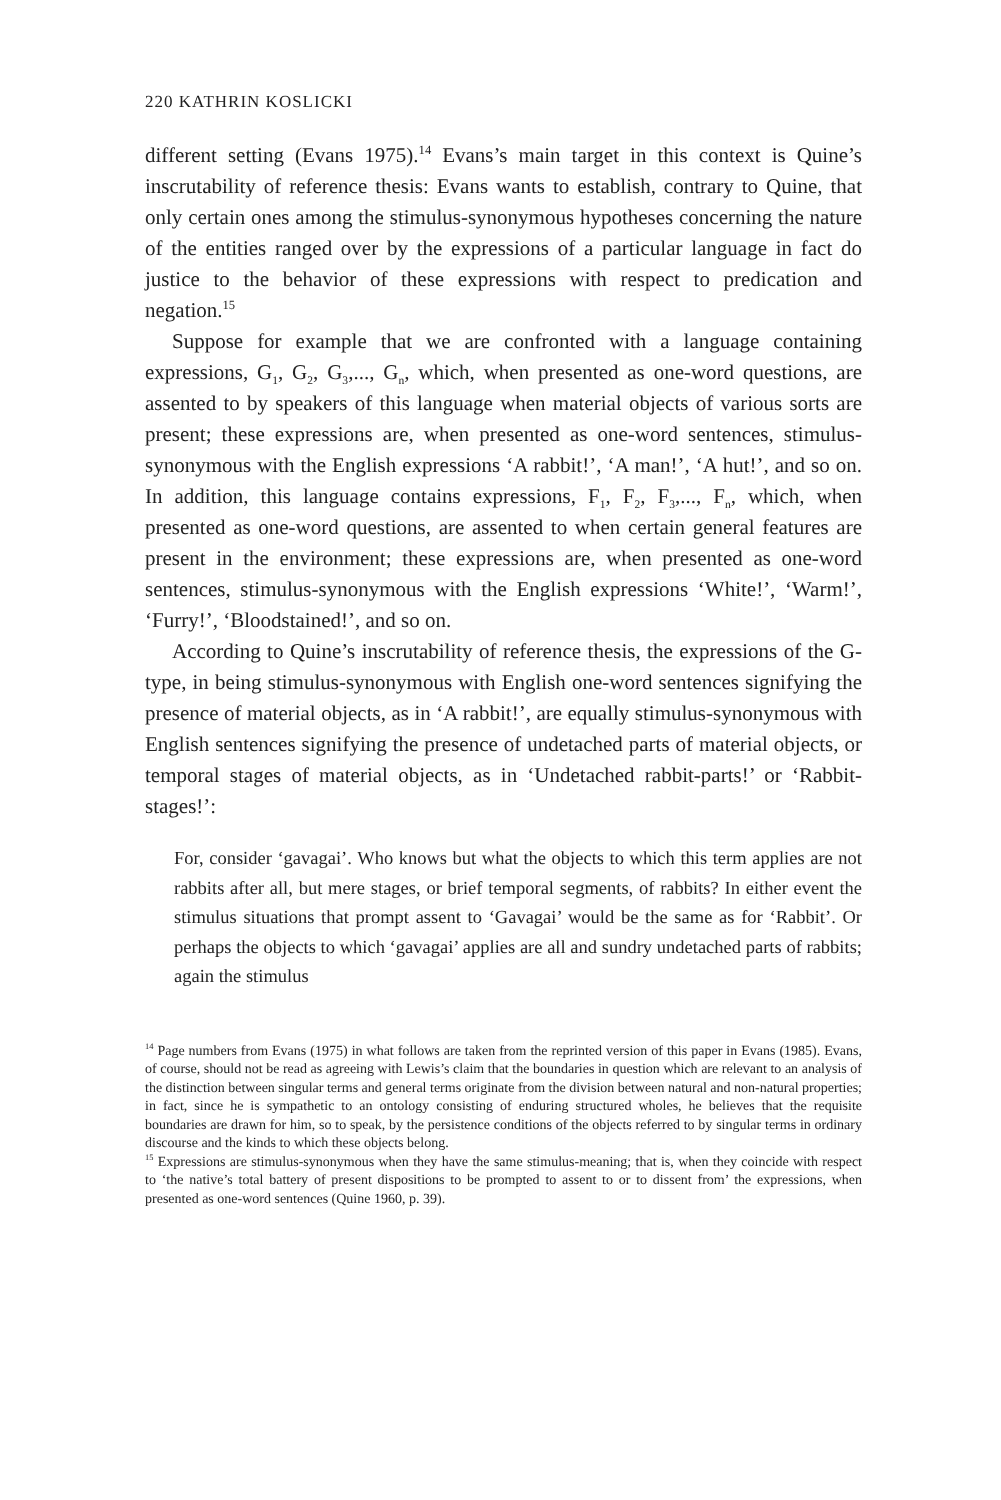220 KATHRIN KOSLICKI
different setting (Evans 1975).<sup>14</sup> Evans’s main target in this context is Quine’s inscrutability of reference thesis: Evans wants to establish, contrary to Quine, that only certain ones among the stimulus-synonymous hypotheses concerning the nature of the entities ranged over by the expressions of a particular language in fact do justice to the behavior of these expressions with respect to predication and negation.<sup>15</sup>
Suppose for example that we are confronted with a language containing expressions, G<sub>1</sub>, G<sub>2</sub>, G<sub>3</sub>,..., G<sub>n</sub>, which, when presented as one-word questions, are assented to by speakers of this language when material objects of various sorts are present; these expressions are, when presented as one-word sentences, stimulus-synonymous with the English expressions ‘A rabbit!’, ‘A man!’, ‘A hut!’, and so on. In addition, this language contains expressions, F<sub>1</sub>, F<sub>2</sub>, F<sub>3</sub>,..., F<sub>n</sub>, which, when presented as one-word questions, are assented to when certain general features are present in the environment; these expressions are, when presented as one-word sentences, stimulus-synonymous with the English expressions ‘White!’, ‘Warm!’, ‘Furry!’, ‘Bloodstained!’, and so on.
According to Quine’s inscrutability of reference thesis, the expressions of the G-type, in being stimulus-synonymous with English one-word sentences signifying the presence of material objects, as in ‘A rabbit!’, are equally stimulus-synonymous with English sentences signifying the presence of undetached parts of material objects, or temporal stages of material objects, as in ‘Undetached rabbit-parts!’ or ‘Rabbit-stages!’:
For, consider ‘gavagai’. Who knows but what the objects to which this term applies are not rabbits after all, but mere stages, or brief temporal segments, of rabbits? In either event the stimulus situations that prompt assent to ‘Gavagai’ would be the same as for ‘Rabbit’. Or perhaps the objects to which ‘gavagai’ applies are all and sundry undetached parts of rabbits; again the stimulus
<sup>14</sup> Page numbers from Evans (1975) in what follows are taken from the reprinted version of this paper in Evans (1985). Evans, of course, should not be read as agreeing with Lewis’s claim that the boundaries in question which are relevant to an analysis of the distinction between singular terms and general terms originate from the division between natural and non-natural properties; in fact, since he is sympathetic to an ontology consisting of enduring structured wholes, he believes that the requisite boundaries are drawn for him, so to speak, by the persistence conditions of the objects referred to by singular terms in ordinary discourse and the kinds to which these objects belong.
<sup>15</sup> Expressions are stimulus-synonymous when they have the same stimulus-meaning; that is, when they coincide with respect to ‘the native’s total battery of present dispositions to be prompted to assent to or to dissent from’ the expressions, when presented as one-word sentences (Quine 1960, p. 39).